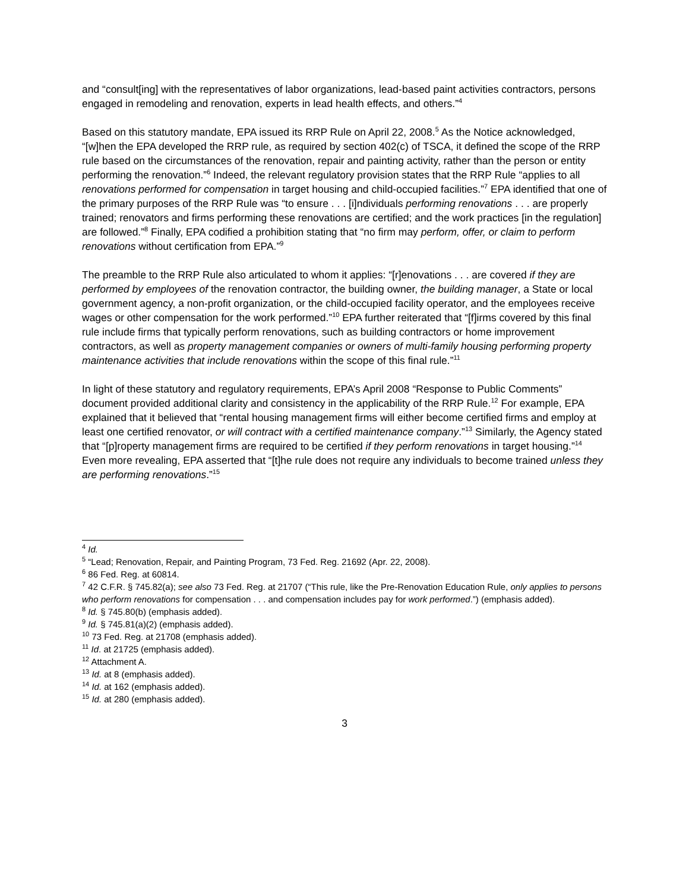and “consult[ing] with the representatives of labor organizations, lead-based paint activities contractors, persons engaged in remodeling and renovation, experts in lead health effects, and others.”<sup>4</sup>
Based on this statutory mandate, EPA issued its RRP Rule on April 22, 2008.<sup>5</sup> As the Notice acknowledged, “[w]hen the EPA developed the RRP rule, as required by section 402(c) of TSCA, it defined the scope of the RRP rule based on the circumstances of the renovation, repair and painting activity, rather than the person or entity performing the renovation.”<sup>6</sup> Indeed, the relevant regulatory provision states that the RRP Rule “applies to all renovations performed for compensation in target housing and child-occupied facilities.”<sup>7</sup> EPA identified that one of the primary purposes of the RRP Rule was “to ensure . . . [i]ndividuals performing renovations . . . are properly trained; renovators and firms performing these renovations are certified; and the work practices [in the regulation] are followed.”<sup>8</sup> Finally, EPA codified a prohibition stating that “no firm may perform, offer, or claim to perform renovations without certification from EPA.”<sup>9</sup>
The preamble to the RRP Rule also articulated to whom it applies: “[r]enovations . . . are covered if they are performed by employees of the renovation contractor, the building owner, the building manager, a State or local government agency, a non-profit organization, or the child-occupied facility operator, and the employees receive wages or other compensation for the work performed.”<sup>10</sup> EPA further reiterated that “[f]irms covered by this final rule include firms that typically perform renovations, such as building contractors or home improvement contractors, as well as property management companies or owners of multi-family housing performing property maintenance activities that include renovations within the scope of this final rule.”<sup>11</sup>
In light of these statutory and regulatory requirements, EPA’s April 2008 “Response to Public Comments” document provided additional clarity and consistency in the applicability of the RRP Rule.<sup>12</sup> For example, EPA explained that it believed that “rental housing management firms will either become certified firms and employ at least one certified renovator, or will contract with a certified maintenance company.”<sup>13</sup> Similarly, the Agency stated that “[p]roperty management firms are required to be certified if they perform renovations in target housing.”<sup>14</sup> Even more revealing, EPA asserted that “[t]he rule does not require any individuals to become trained unless they are performing renovations.”<sup>15</sup>
<sup>4</sup> Id.
<sup>5</sup> “Lead; Renovation, Repair, and Painting Program, 73 Fed. Reg. 21692 (Apr. 22, 2008).
<sup>6</sup> 86 Fed. Reg. at 60814.
<sup>7</sup> 42 C.F.R. § 745.82(a); see also 73 Fed. Reg. at 21707 (“This rule, like the Pre-Renovation Education Rule, only applies to persons who perform renovations for compensation . . . and compensation includes pay for work performed.”) (emphasis added).
<sup>8</sup> Id. § 745.80(b) (emphasis added).
<sup>9</sup> Id. § 745.81(a)(2) (emphasis added).
<sup>10</sup> 73 Fed. Reg. at 21708 (emphasis added).
<sup>11</sup> Id. at 21725 (emphasis added).
<sup>12</sup> Attachment A.
<sup>13</sup> Id. at 8 (emphasis added).
<sup>14</sup> Id. at 162 (emphasis added).
<sup>15</sup> Id. at 280 (emphasis added).
3